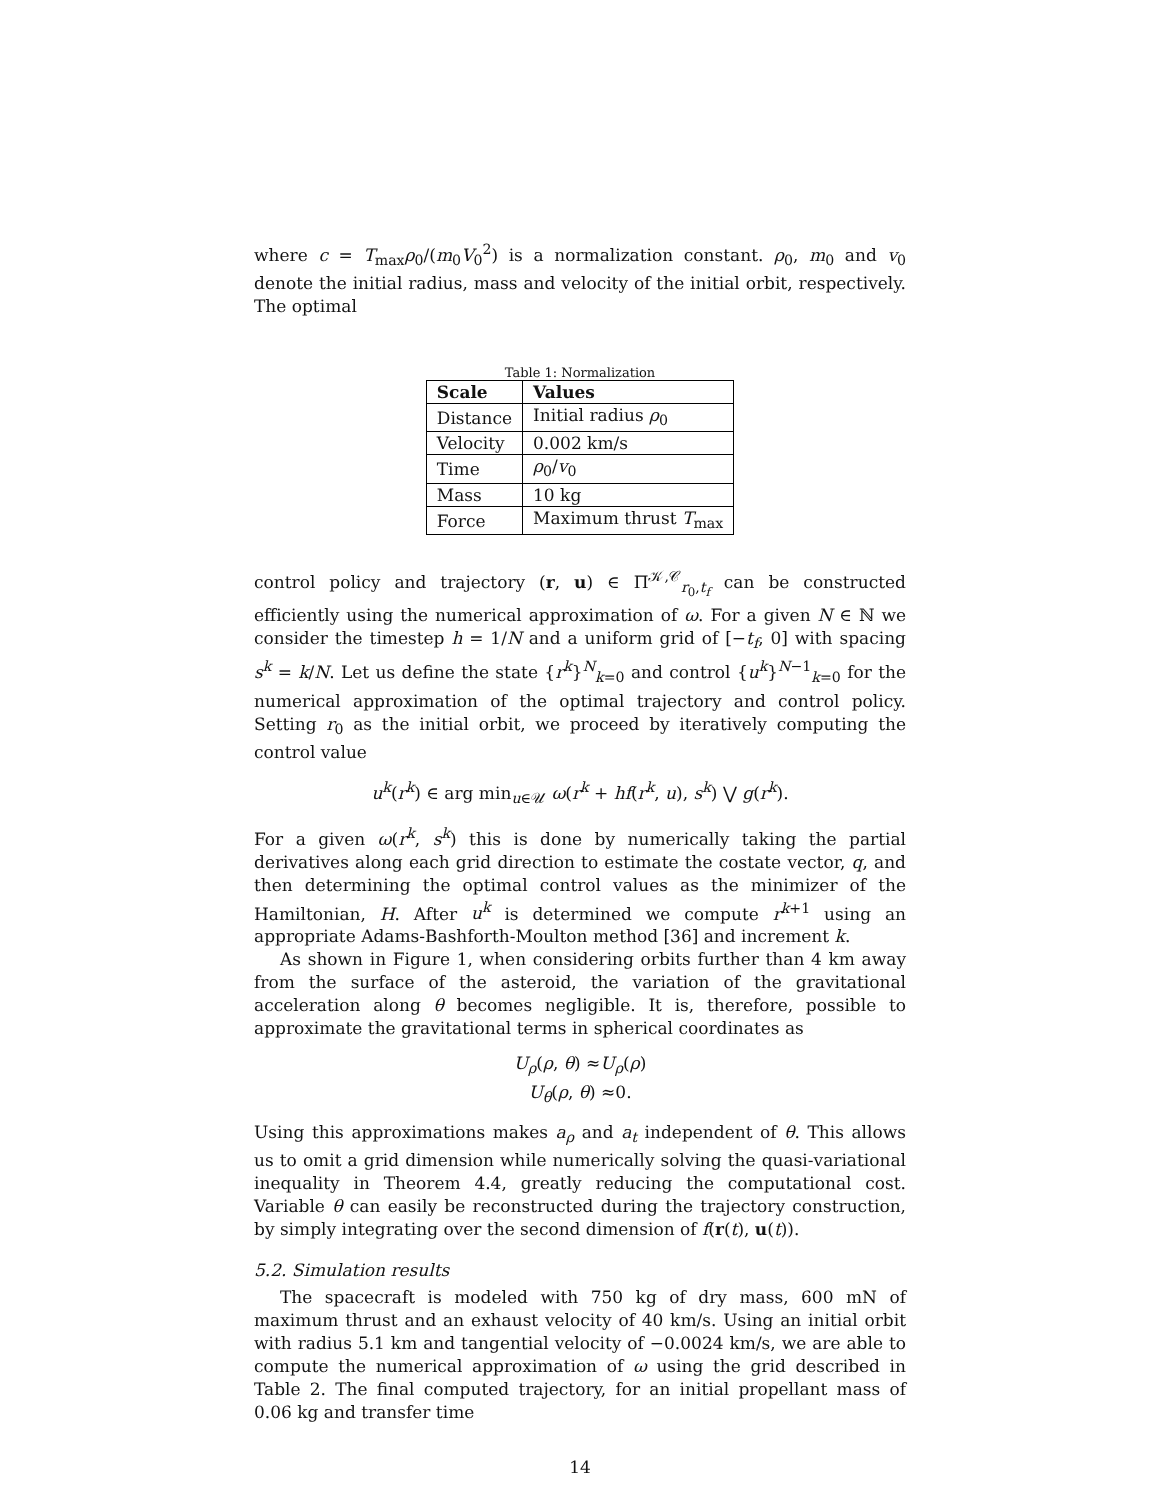where c = T<sub>max</sub>ρ<sub>0</sub>/(m<sub>0</sub>V<sub>0</sub><sup>2</sup>) is a normalization constant. ρ<sub>0</sub>, m<sub>0</sub> and v<sub>0</sub> denote the initial radius, mass and velocity of the initial orbit, respectively. The optimal
Table 1: Normalization
| Scale | Values |
| --- | --- |
| Distance | Initial radius ρ<sub>0</sub> |
| Velocity | 0.002 km/s |
| Time | ρ<sub>0</sub>/ v<sub>0</sub> |
| Mass | 10 kg |
| Force | Maximum thrust T<sub>max</sub> |
control policy and trajectory (r, u) ∈ Π<sup>𝒦,𝒞</sup><sub>r<sub>0</sub>,t<sub>f</sub></sub> can be constructed efficiently using the numerical approximation of ω. For a given N ∈ ℕ we consider the timestep h = 1/N and a uniform grid of [−t<sub>f</sub>, 0] with spacing s<sup>k</sup> = k/N. Let us define the state {r<sup>k</sup>}<sup>N</sup><sub>k=0</sub> and control {u<sup>k</sup>}<sup>N−1</sup><sub>k=0</sub> for the numerical approximation of the optimal trajectory and control policy. Setting r<sub>0</sub> as the initial orbit, we proceed by iteratively computing the control value
u<sup>k</sup>(r<sup>k</sup>) ∈ arg min<sub>u∈𝒰</sub> ω(r<sup>k</sup> + hf(r<sup>k</sup>, u), s<sup>k</sup>) ⋁ g(r<sup>k</sup>).
For a given ω(r<sup>k</sup>, s<sup>k</sup>) this is done by numerically taking the partial derivatives along each grid direction to estimate the costate vector, q, and then determining the optimal control values as the minimizer of the Hamiltonian, H. After u<sup>k</sup> is determined we compute r<sup>k+1</sup> using an appropriate Adams-Bashforth-Moulton method [36] and increment k.
As shown in Figure 1, when considering orbits further than 4 km away from the surface of the asteroid, the variation of the gravitational acceleration along θ becomes negligible. It is, therefore, possible to approximate the gravitational terms in spherical coordinates as
U<sub>ρ</sub>(ρ, θ) ≈U<sub>ρ</sub>(ρ)
U<sub>θ</sub>(ρ, θ) ≈0.
Using this approximations makes a<sub>ρ</sub> and a<sub>t</sub> independent of θ. This allows us to omit a grid dimension while numerically solving the quasi-variational inequality in Theorem 4.4, greatly reducing the computational cost. Variable θ can easily be reconstructed during the trajectory construction, by simply integrating over the second dimension of f(r(t), u(t)).
5.2. Simulation results
The spacecraft is modeled with 750 kg of dry mass, 600 mN of maximum thrust and an exhaust velocity of 40 km/s. Using an initial orbit with radius 5.1 km and tangential velocity of −0.0024 km/s, we are able to compute the numerical approximation of ω using the grid described in Table 2. The final computed trajectory, for an initial propellant mass of 0.06 kg and transfer time
14